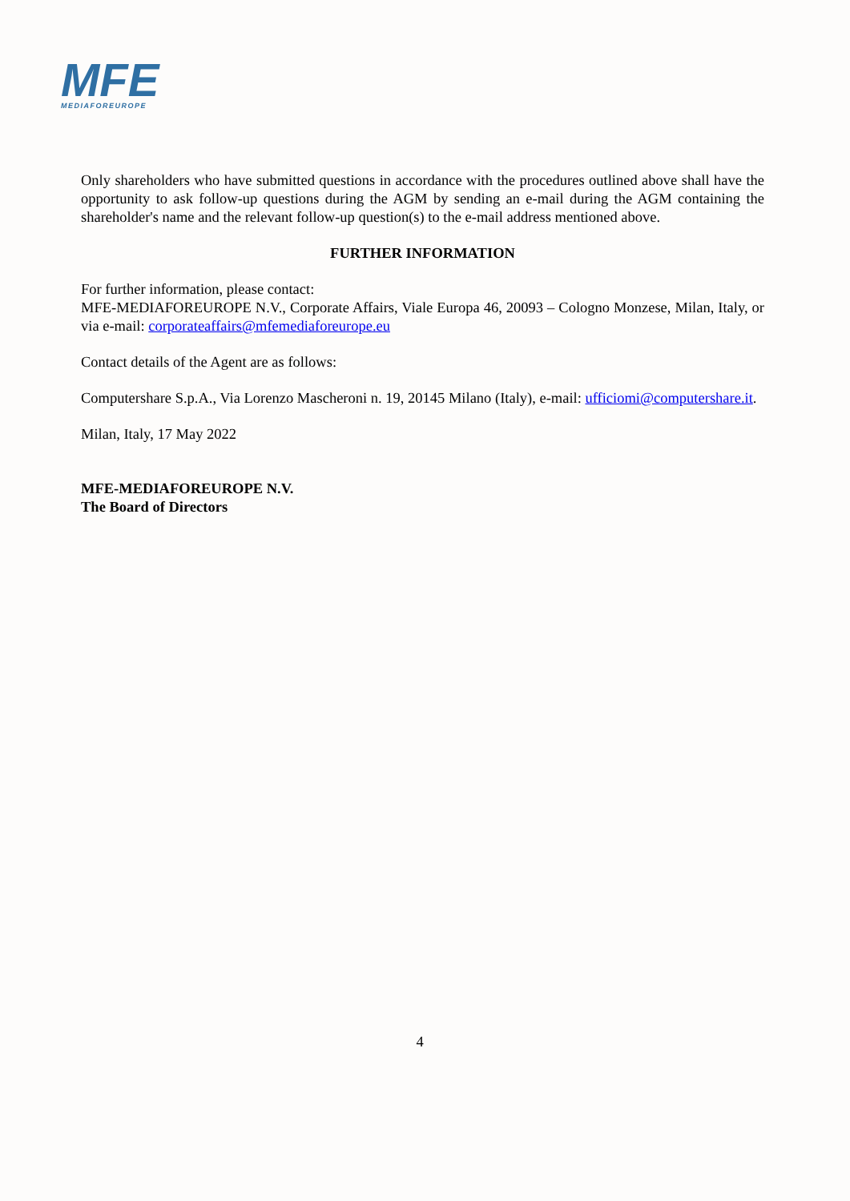MFE
MEDIAFOREUROPE
Only shareholders who have submitted questions in accordance with the procedures outlined above shall have the opportunity to ask follow-up questions during the AGM by sending an e-mail during the AGM containing the shareholder's name and the relevant follow-up question(s) to the e-mail address mentioned above.
FURTHER INFORMATION
For further information, please contact:
MFE-MEDIAFOREUROPE N.V., Corporate Affairs, Viale Europa 46, 20093 – Cologno Monzese, Milan, Italy, or via e-mail: corporateaffairs@mfemediaforeurope.eu
Contact details of the Agent are as follows:
Computershare S.p.A., Via Lorenzo Mascheroni n. 19, 20145 Milano (Italy), e-mail: ufficiomi@computershare.it.
Milan, Italy, 17 May 2022
MFE-MEDIAFOREUROPE N.V.
The Board of Directors
4